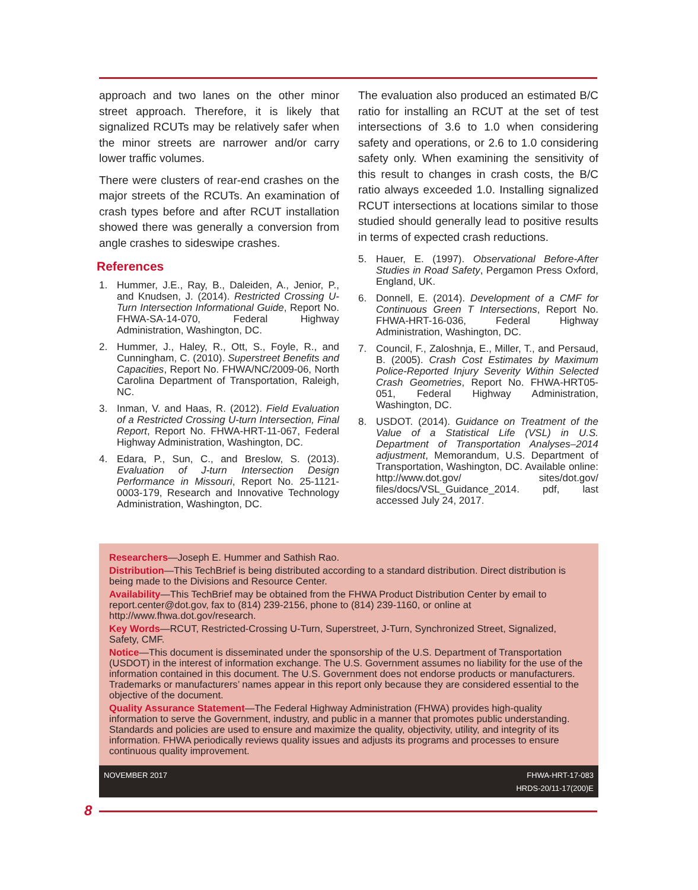approach and two lanes on the other minor street approach. Therefore, it is likely that signalized RCUTs may be relatively safer when the minor streets are narrower and/or carry lower traffic volumes.
There were clusters of rear-end crashes on the major streets of the RCUTs. An examination of crash types before and after RCUT installation showed there was generally a conversion from angle crashes to sideswipe crashes.
References
1. Hummer, J.E., Ray, B., Daleiden, A., Jenior, P., and Knudsen, J. (2014). Restricted Crossing U-Turn Intersection Informational Guide, Report No. FHWA-SA-14-070, Federal Highway Administration, Washington, DC.
2. Hummer, J., Haley, R., Ott, S., Foyle, R., and Cunningham, C. (2010). Superstreet Benefits and Capacities, Report No. FHWA/NC/2009-06, North Carolina Department of Transportation, Raleigh, NC.
3. Inman, V. and Haas, R. (2012). Field Evaluation of a Restricted Crossing U-turn Intersection, Final Report, Report No. FHWA-HRT-11-067, Federal Highway Administration, Washington, DC.
4. Edara, P., Sun, C., and Breslow, S. (2013). Evaluation of J-turn Intersection Design Performance in Missouri, Report No. 25-1121-0003-179, Research and Innovative Technology Administration, Washington, DC.
The evaluation also produced an estimated B/C ratio for installing an RCUT at the set of test intersections of 3.6 to 1.0 when considering safety and operations, or 2.6 to 1.0 considering safety only. When examining the sensitivity of this result to changes in crash costs, the B/C ratio always exceeded 1.0. Installing signalized RCUT intersections at locations similar to those studied should generally lead to positive results in terms of expected crash reductions.
5. Hauer, E. (1997). Observational Before-After Studies in Road Safety, Pergamon Press Oxford, England, UK.
6. Donnell, E. (2014). Development of a CMF for Continuous Green T Intersections, Report No. FHWA-HRT-16-036, Federal Highway Administration, Washington, DC.
7. Council, F., Zaloshnja, E., Miller, T., and Persaud, B. (2005). Crash Cost Estimates by Maximum Police-Reported Injury Severity Within Selected Crash Geometries, Report No. FHWA-HRT05-051, Federal Highway Administration, Washington, DC.
8. USDOT. (2014). Guidance on Treatment of the Value of a Statistical Life (VSL) in U.S. Department of Transportation Analyses–2014 adjustment, Memorandum, U.S. Department of Transportation, Washington, DC. Available online: http://www.dot.gov/ sites/dot.gov/ files/docs/VSL_Guidance_2014. pdf, last accessed July 24, 2017.
Researchers—Joseph E. Hummer and Sathish Rao.
Distribution—This TechBrief is being distributed according to a standard distribution. Direct distribution is being made to the Divisions and Resource Center.
Availability—This TechBrief may be obtained from the FHWA Product Distribution Center by email to report.center@dot.gov, fax to (814) 239-2156, phone to (814) 239-1160, or online at http://www.fhwa.dot.gov/research.
Key Words—RCUT, Restricted-Crossing U-Turn, Superstreet, J-Turn, Synchronized Street, Signalized, Safety, CMF.
Notice—This document is disseminated under the sponsorship of the U.S. Department of Transportation (USDOT) in the interest of information exchange. The U.S. Government assumes no liability for the use of the information contained in this document. The U.S. Government does not endorse products or manufacturers. Trademarks or manufacturers’ names appear in this report only because they are considered essential to the objective of the document.
Quality Assurance Statement—The Federal Highway Administration (FHWA) provides high-quality information to serve the Government, industry, and public in a manner that promotes public understanding. Standards and policies are used to ensure and maximize the quality, objectivity, utility, and integrity of its information. FHWA periodically reviews quality issues and adjusts its programs and processes to ensure continuous quality improvement.
NOVEMBER 2017 FHWA-HRT-17-083
HRDS-20/11-17(200)E
8